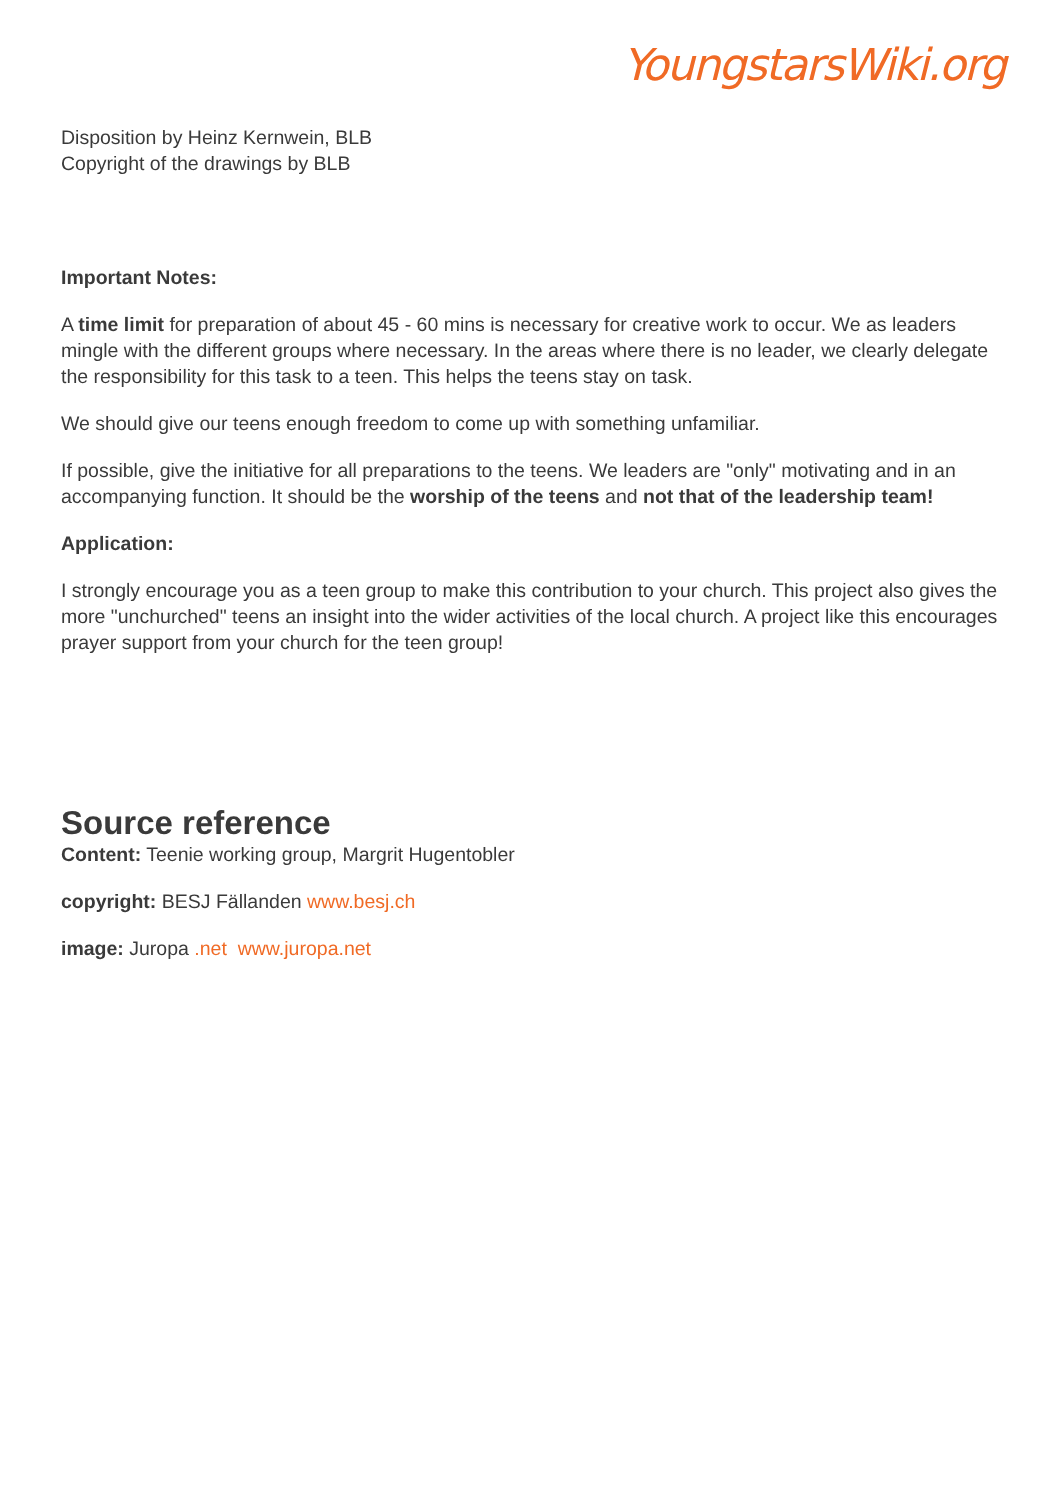YoungstarsWiki.org
Disposition by Heinz Kernwein, BLB
Copyright of the drawings by BLB
Important Notes:
A time limit for preparation of about 45 - 60 mins is necessary for creative work to occur. We as leaders mingle with the different groups where necessary. In the areas where there is no leader, we clearly delegate the responsibility for this task to a teen. This helps the teens stay on task.
We should give our teens enough freedom to come up with something unfamiliar.
If possible, give the initiative for all preparations to the teens. We leaders are "only" motivating and in an accompanying function. It should be the worship of the teens and not that of the leadership team!
Application:
I strongly encourage you as a teen group to make this contribution to your church. This project also gives the more "unchurched" teens an insight into the wider activities of the local church. A project like this encourages prayer support from your church for the teen group!
Source reference
Content: Teenie working group, Margrit Hugentobler
copyright: BESJ Fällanden www.besj.ch
image: Juropa .net www.juropa.net